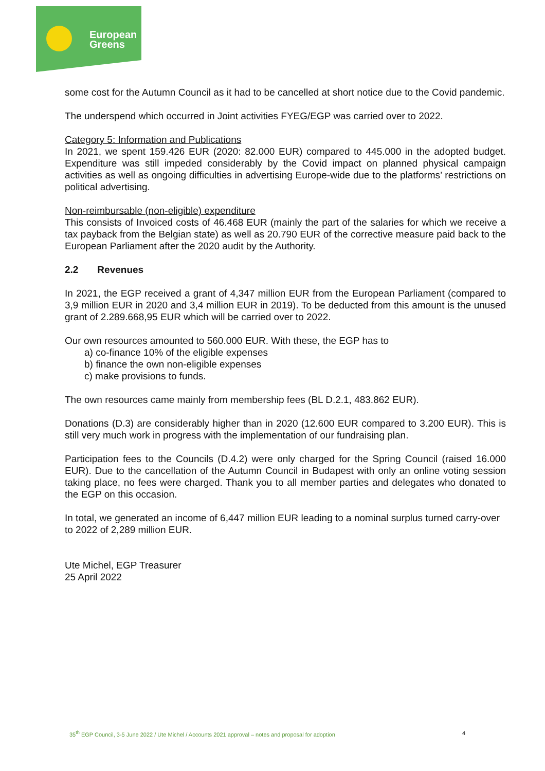European
Greens
some cost for the Autumn Council as it had to be cancelled at short notice due to the Covid pandemic.
The underspend which occurred in Joint activities FYEG/EGP was carried over to 2022.
Category 5: Information and Publications
In 2021, we spent 159.426 EUR (2020: 82.000 EUR) compared to 445.000 in the adopted budget. Expenditure was still impeded considerably by the Covid impact on planned physical campaign activities as well as ongoing difficulties in advertising Europe-wide due to the platforms’ restrictions on political advertising.
Non-reimbursable (non-eligible) expenditure
This consists of Invoiced costs of 46.468 EUR (mainly the part of the salaries for which we receive a tax payback from the Belgian state) as well as 20.790 EUR of the corrective measure paid back to the European Parliament after the 2020 audit by the Authority.
2.2 Revenues
In 2021, the EGP received a grant of 4,347 million EUR from the European Parliament (compared to 3,9 million EUR in 2020 and 3,4 million EUR in 2019). To be deducted from this amount is the unused grant of 2.289.668,95 EUR which will be carried over to 2022.
Our own resources amounted to 560.000 EUR. With these, the EGP has to
a) co-finance 10% of the eligible expenses
b) finance the own non-eligible expenses
c) make provisions to funds.
The own resources came mainly from membership fees (BL D.2.1, 483.862 EUR).
Donations (D.3) are considerably higher than in 2020 (12.600 EUR compared to 3.200 EUR). This is still very much work in progress with the implementation of our fundraising plan.
Participation fees to the Councils (D.4.2) were only charged for the Spring Council (raised 16.000 EUR). Due to the cancellation of the Autumn Council in Budapest with only an online voting session taking place, no fees were charged. Thank you to all member parties and delegates who donated to the EGP on this occasion.
In total, we generated an income of 6,447 million EUR leading to a nominal surplus turned carry-over to 2022 of 2,289 million EUR.
Ute Michel, EGP Treasurer
25 April 2022
35<sup>th</sup> EGP Council, 3-5 June 2022 / Ute Michel / Accounts 2021 approval – notes and proposal for adoption 4